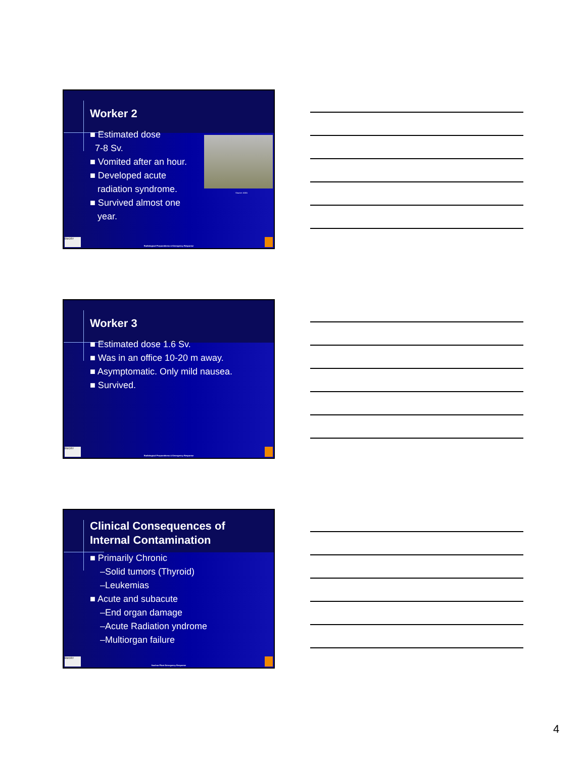Worker 2
■ Estimated dose
7-8 Sv.
■ Vomited after an hour.
■ Developed acute
radiation syndrome.
■ Survived almost one
year.
Source: IAEA
EMORY
Radiological Preparedness & Emergency Response
Worker 3
■ Estimated dose 1.6 Sv.
■ Was in an office 10-20 m away.
■ Asymptomatic. Only mild nausea.
■ Survived.
EMORY
Radiological Preparedness & Emergency Response
Clinical Consequences of
Internal Contamination
■ Primarily Chronic
–Solid tumors (Thyroid)
–Leukemias
■ Acute and subacute
–End organ damage
–Acute Radiation yndrome
–Multiorgan failure
EMORY
Nuclear Plant Emergency Response
4